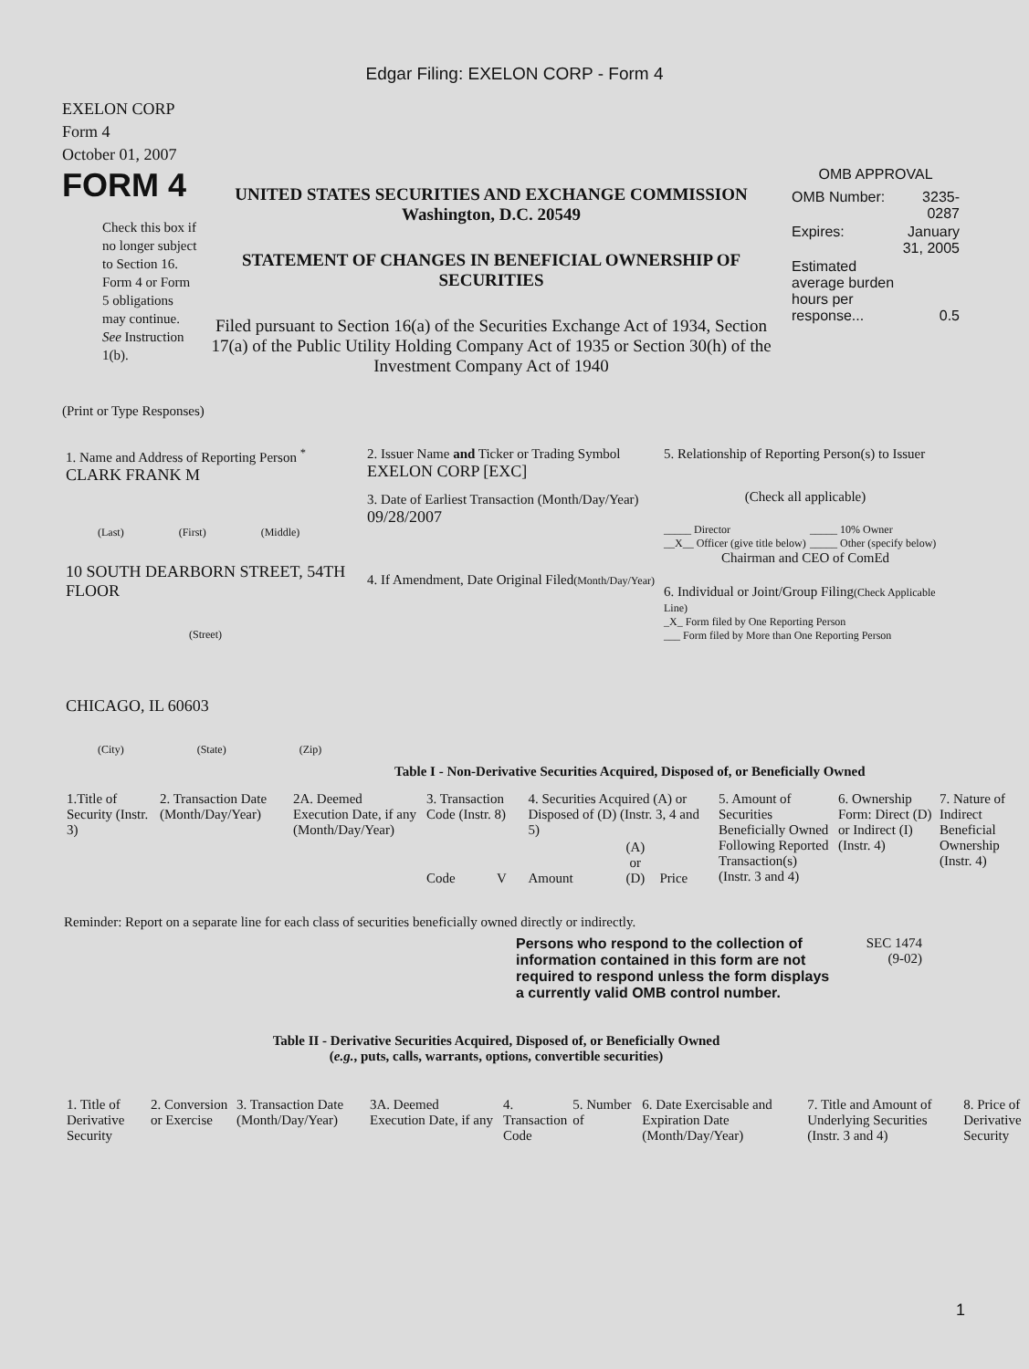Edgar Filing: EXELON CORP - Form 4
EXELON CORP
Form 4
October 01, 2007
FORM 4
Check this box if no longer subject to Section 16. Form 4 or Form 5 obligations may continue. See Instruction 1(b).
UNITED STATES SECURITIES AND EXCHANGE COMMISSION
Washington, D.C. 20549
STATEMENT OF CHANGES IN BENEFICIAL OWNERSHIP OF SECURITIES
Filed pursuant to Section 16(a) of the Securities Exchange Act of 1934, Section 17(a) of the Public Utility Holding Company Act of 1935 or Section 30(h) of the Investment Company Act of 1940
OMB APPROVAL
| OMB Number: | 3235-0287 |
| Expires: | January 31, 2005 |
| Estimated average burden hours per response... | 0.5 |
(Print or Type Responses)
1. Name and Address of Reporting Person <sup>*</sup>
CLARK FRANK M
(Last) (First) (Middle)
10 SOUTH DEARBORN STREET, 54TH FLOOR
(Street)
CHICAGO, IL 60603
(City) (State) (Zip)
2. Issuer Name and Ticker or Trading Symbol
EXELON CORP [EXC]
3. Date of Earliest Transaction (Month/Day/Year)
09/28/2007
4. If Amendment, Date Original Filed(Month/Day/Year)
5. Relationship of Reporting Person(s) to Issuer
(Check all applicable)
_____ Director
__X__ Officer (give title below)
_____ 10% Owner
_____ Other (specify below)
Chairman and CEO of ComEd
6. Individual or Joint/Group Filing(Check Applicable Line)
_X_ Form filed by One Reporting Person
___ Form filed by More than One Reporting Person
Table I - Non-Derivative Securities Acquired, Disposed of, or Beneficially Owned
| 1.Title of Security (Instr. 3) | 2. Transaction Date (Month/Day/Year) | 2A. Deemed Execution Date, if any (Month/Day/Year) | 3. Transaction Code (Instr. 8) | | 4. Securities Acquired (A) or Disposed of (D) (Instr. 3, 4 and 5) | | | 5. Amount of Securities Beneficially Owned Following Reported Transaction(s) (Instr. 3 and 4) | 6. Ownership Form: Direct (D) or Indirect (I) (Instr. 4) | 7. Nature of Indirect Beneficial Ownership (Instr. 4) |
| --- | --- | --- | --- | --- | --- | --- | --- | --- | --- | --- |
| | | | Code | V | Amount | (A) or (D) | Price | | | |
Reminder: Report on a separate line for each class of securities beneficially owned directly or indirectly.
Persons who respond to the collection of information contained in this form are not required to respond unless the form displays a currently valid OMB control number.
SEC 1474
(9-02)
Table II - Derivative Securities Acquired, Disposed of, or Beneficially Owned
(e.g., puts, calls, warrants, options, convertible securities)
| 1. Title of Derivative Security | 2. Conversion or Exercise | 3. Transaction Date (Month/Day/Year) | 3A. Deemed Execution Date, if any | 4. Transaction Code | 5. Number of | 6. Date Exercisable and Expiration Date (Month/Day/Year) | 7. Title and Amount of Underlying Securities (Instr. 3 and 4) | 8. Price of Derivative Security |
| --- | --- | --- | --- | --- | --- | --- | --- | --- |
1